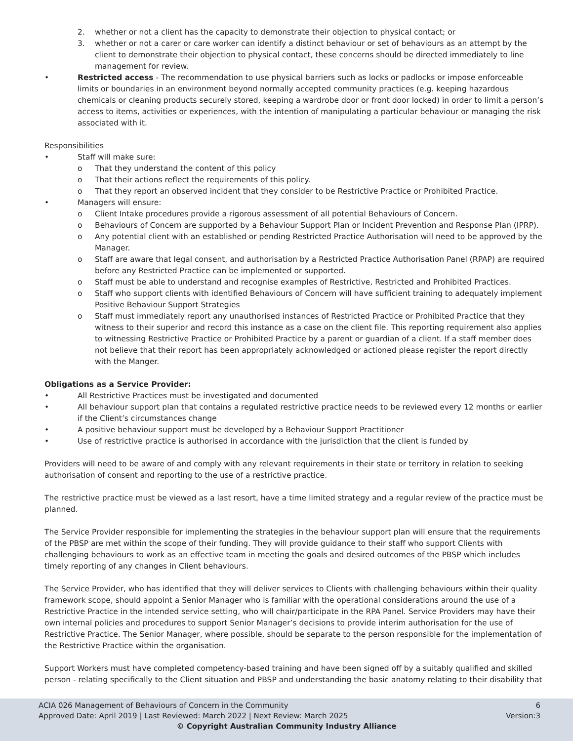2. whether or not a client has the capacity to demonstrate their objection to physical contact; or
3. whether or not a carer or care worker can identify a distinct behaviour or set of behaviours as an attempt by the client to demonstrate their objection to physical contact, these concerns should be directed immediately to line management for review.
• Restricted access - The recommendation to use physical barriers such as locks or padlocks or impose enforceable limits or boundaries in an environment beyond normally accepted community practices (e.g. keeping hazardous chemicals or cleaning products securely stored, keeping a wardrobe door or front door locked) in order to limit a person’s access to items, activities or experiences, with the intention of manipulating a particular behaviour or managing the risk associated with it.
Responsibilities
• Staff will make sure:
o That they understand the content of this policy
o That their actions reflect the requirements of this policy.
o That they report an observed incident that they consider to be Restrictive Practice or Prohibited Practice.
• Managers will ensure:
o Client Intake procedures provide a rigorous assessment of all potential Behaviours of Concern.
o Behaviours of Concern are supported by a Behaviour Support Plan or Incident Prevention and Response Plan (IPRP).
o Any potential client with an established or pending Restricted Practice Authorisation will need to be approved by the Manager.
o Staff are aware that legal consent, and authorisation by a Restricted Practice Authorisation Panel (RPAP) are required before any Restricted Practice can be implemented or supported.
o Staff must be able to understand and recognise examples of Restrictive, Restricted and Prohibited Practices.
o Staff who support clients with identified Behaviours of Concern will have sufficient training to adequately implement Positive Behaviour Support Strategies
o Staff must immediately report any unauthorised instances of Restricted Practice or Prohibited Practice that they witness to their superior and record this instance as a case on the client file. This reporting requirement also applies to witnessing Restrictive Practice or Prohibited Practice by a parent or guardian of a client. If a staff member does not believe that their report has been appropriately acknowledged or actioned please register the report directly with the Manger.
Obligations as a Service Provider:
• All Restrictive Practices must be investigated and documented
• All behaviour support plan that contains a regulated restrictive practice needs to be reviewed every 12 months or earlier if the Client’s circumstances change
• A positive behaviour support must be developed by a Behaviour Support Practitioner
• Use of restrictive practice is authorised in accordance with the jurisdiction that the client is funded by
Providers will need to be aware of and comply with any relevant requirements in their state or territory in relation to seeking authorisation of consent and reporting to the use of a restrictive practice.
The restrictive practice must be viewed as a last resort, have a time limited strategy and a regular review of the practice must be planned.
The Service Provider responsible for implementing the strategies in the behaviour support plan will ensure that the requirements of the PBSP are met within the scope of their funding. They will provide guidance to their staff who support Clients with challenging behaviours to work as an effective team in meeting the goals and desired outcomes of the PBSP which includes timely reporting of any changes in Client behaviours.
The Service Provider, who has identified that they will deliver services to Clients with challenging behaviours within their quality framework scope, should appoint a Senior Manager who is familiar with the operational considerations around the use of a Restrictive Practice in the intended service setting, who will chair/participate in the RPA Panel. Service Providers may have their own internal policies and procedures to support Senior Manager’s decisions to provide interim authorisation for the use of Restrictive Practice. The Senior Manager, where possible, should be separate to the person responsible for the implementation of the Restrictive Practice within the organisation.
Support Workers must have completed competency-based training and have been signed off by a suitably qualified and skilled person - relating specifically to the Client situation and PBSP and understanding the basic anatomy relating to their disability that
ACIA 026 Management of Behaviours of Concern in the Community 6
Approved Date: April 2019 | Last Reviewed: March 2022 | Next Review: March 2025 Version:3
© Copyright Australian Community Industry Alliance